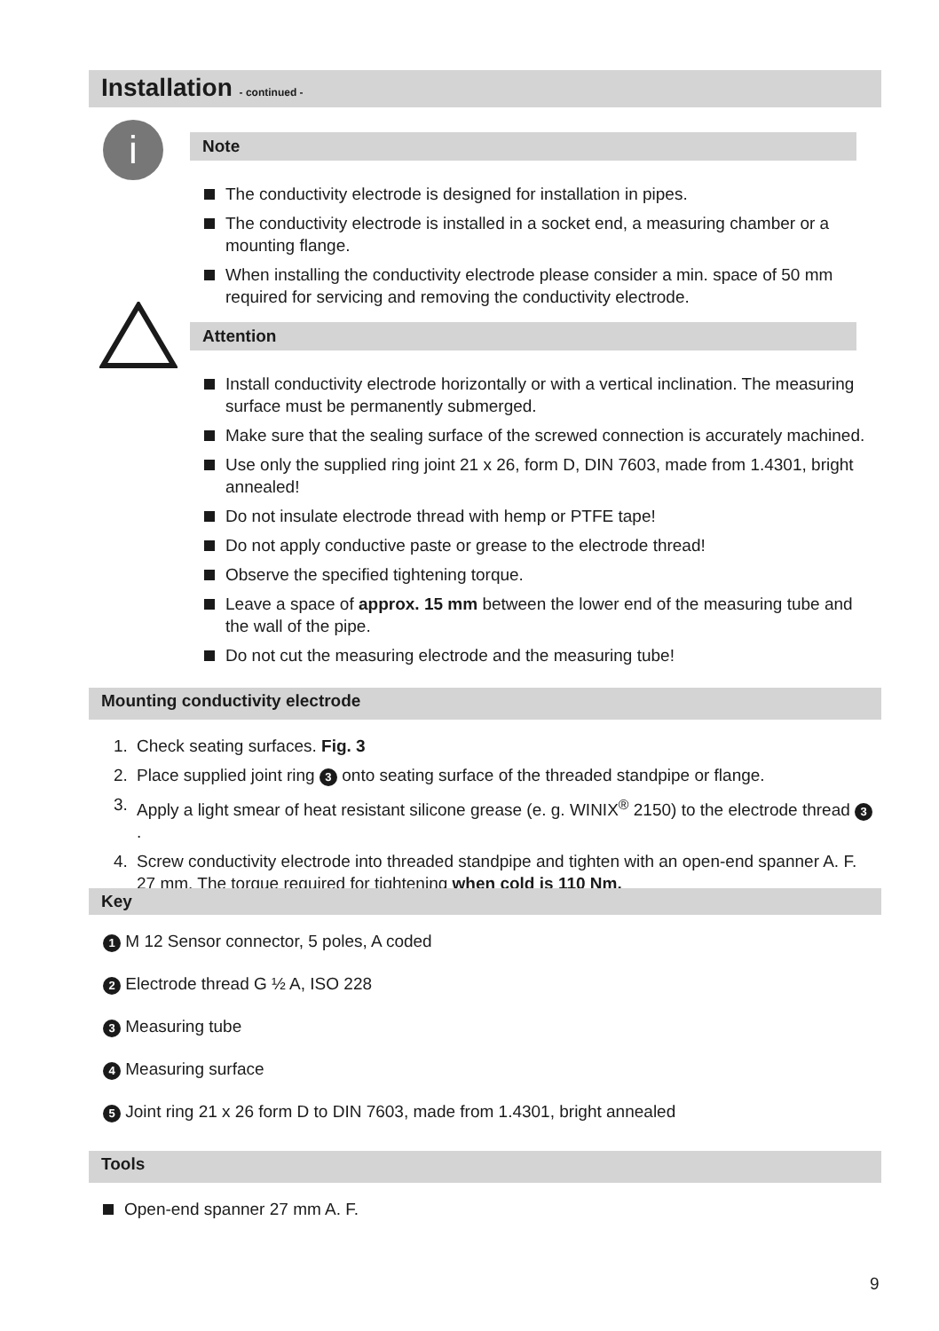Installation - continued -
i Note
The conductivity electrode is designed for installation in pipes.
The conductivity electrode is installed in a socket end, a measuring chamber or a mounting flange.
When installing the conductivity electrode please consider a min. space of 50 mm required for servicing and removing the conductivity electrode.
Attention
Install conductivity electrode horizontally or with a vertical inclination. The measuring surface must be permanently submerged.
Make sure that the sealing surface of the screwed connection is accurately machined.
Use only the supplied ring joint 21 x 26, form D, DIN 7603, made from 1.4301, bright annealed!
Do not insulate electrode thread with hemp or PTFE tape!
Do not apply conductive paste or grease to the electrode thread!
Observe the specified tightening torque.
Leave a space of approx. 15 mm between the lower end of the measuring tube and the wall of the pipe.
Do not cut the measuring electrode and the measuring tube!
Mounting conductivity electrode
1. Check seating surfaces. Fig. 3
2. Place supplied joint ring 3 onto seating surface of the threaded standpipe or flange.
3. Apply a light smear of heat resistant silicone grease (e. g. WINIX<sup>®</sup> 2150) to the electrode thread 3.
4. Screw conductivity electrode into threaded standpipe and tighten with an open-end spanner A. F. 27 mm. The torque required for tightening when cold is 110 Nm.
Key
1 M 12 Sensor connector, 5 poles, A coded
2 Electrode thread G ½ A, ISO 228
3 Measuring tube
4 Measuring surface
5 Joint ring 21 x 26 form D to DIN 7603, made from 1.4301, bright annealed
Tools
Open-end spanner 27 mm A. F.
9